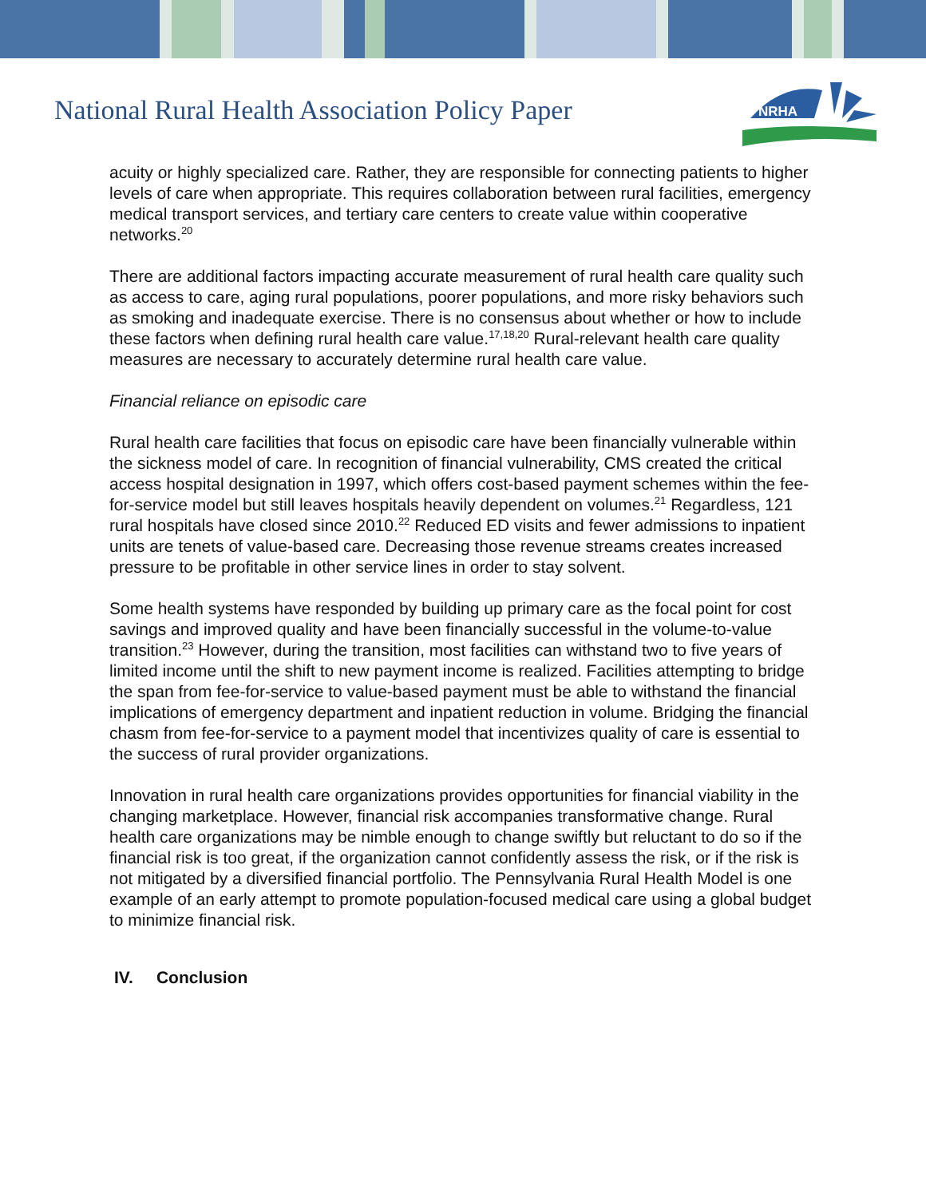National Rural Health Association Policy Paper
NRHA
acuity or highly specialized care. Rather, they are responsible for connecting patients to higher levels of care when appropriate. This requires collaboration between rural facilities, emergency medical transport services, and tertiary care centers to create value within cooperative networks.<sup>20</sup>
There are additional factors impacting accurate measurement of rural health care quality such as access to care, aging rural populations, poorer populations, and more risky behaviors such as smoking and inadequate exercise. There is no consensus about whether or how to include these factors when defining rural health care value.<sup>17,18,20</sup> Rural-relevant health care quality measures are necessary to accurately determine rural health care value.
Financial reliance on episodic care
Rural health care facilities that focus on episodic care have been financially vulnerable within the sickness model of care. In recognition of financial vulnerability, CMS created the critical access hospital designation in 1997, which offers cost-based payment schemes within the fee-for-service model but still leaves hospitals heavily dependent on volumes.<sup>21</sup> Regardless, 121 rural hospitals have closed since 2010.<sup>22</sup> Reduced ED visits and fewer admissions to inpatient units are tenets of value-based care. Decreasing those revenue streams creates increased pressure to be profitable in other service lines in order to stay solvent.
Some health systems have responded by building up primary care as the focal point for cost savings and improved quality and have been financially successful in the volume-to-value transition.<sup>23</sup> However, during the transition, most facilities can withstand two to five years of limited income until the shift to new payment income is realized. Facilities attempting to bridge the span from fee-for-service to value-based payment must be able to withstand the financial implications of emergency department and inpatient reduction in volume. Bridging the financial chasm from fee-for-service to a payment model that incentivizes quality of care is essential to the success of rural provider organizations.
Innovation in rural health care organizations provides opportunities for financial viability in the changing marketplace. However, financial risk accompanies transformative change. Rural health care organizations may be nimble enough to change swiftly but reluctant to do so if the financial risk is too great, if the organization cannot confidently assess the risk, or if the risk is not mitigated by a diversified financial portfolio. The Pennsylvania Rural Health Model is one example of an early attempt to promote population-focused medical care using a global budget to minimize financial risk.
IV. Conclusion